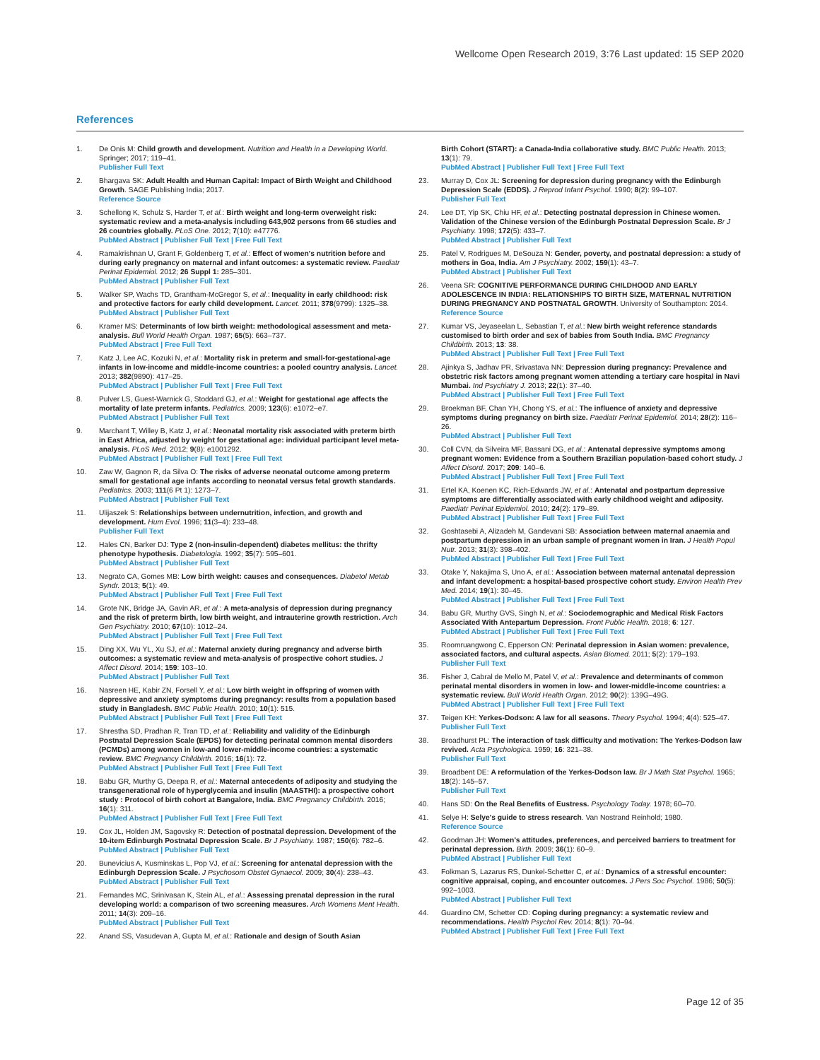Wellcome Open Research 2019, 3:76 Last updated: 15 SEP 2020
References
1. De Onis M: Child growth and development. Nutrition and Health in a Developing World. Springer; 2017; 119–41.
Publisher Full Text
2. Bhargava SK: Adult Health and Human Capital: Impact of Birth Weight and Childhood Growth. SAGE Publishing India; 2017.
Reference Source
3. Schellong K, Schulz S, Harder T, et al.: Birth weight and long-term overweight risk: systematic review and a meta-analysis including 643,902 persons from 66 studies and 26 countries globally. PLoS One. 2012; 7(10): e47776.
PubMed Abstract | Publisher Full Text | Free Full Text
4. Ramakrishnan U, Grant F, Goldenberg T, et al.: Effect of women's nutrition before and during early pregnancy on maternal and infant outcomes: a systematic review. Paediatr Perinat Epidemiol. 2012; 26 Suppl 1: 285–301.
PubMed Abstract | Publisher Full Text
5. Walker SP, Wachs TD, Grantham-McGregor S, et al.: Inequality in early childhood: risk and protective factors for early child development. Lancet. 2011; 378(9799): 1325–38.
PubMed Abstract | Publisher Full Text
6. Kramer MS: Determinants of low birth weight: methodological assessment and meta-analysis. Bull World Health Organ. 1987; 65(5): 663–737.
PubMed Abstract | Free Full Text
7. Katz J, Lee AC, Kozuki N, et al.: Mortality risk in preterm and small-for-gestational-age infants in low-income and middle-income countries: a pooled country analysis. Lancet. 2013; 382(9890): 417–25.
PubMed Abstract | Publisher Full Text | Free Full Text
8. Pulver LS, Guest-Warnick G, Stoddard GJ, et al.: Weight for gestational age affects the mortality of late preterm infants. Pediatrics. 2009; 123(6): e1072–e7.
PubMed Abstract | Publisher Full Text
9. Marchant T, Willey B, Katz J, et al.: Neonatal mortality risk associated with preterm birth in East Africa, adjusted by weight for gestational age: individual participant level meta-analysis. PLoS Med. 2012; 9(8): e1001292.
PubMed Abstract | Publisher Full Text | Free Full Text
10. Zaw W, Gagnon R, da Silva O: The risks of adverse neonatal outcome among preterm small for gestational age infants according to neonatal versus fetal growth standards. Pediatrics. 2003; 111(6 Pt 1): 1273–7.
PubMed Abstract | Publisher Full Text
11. Ulijaszek S: Relationships between undernutrition, infection, and growth and development. Hum Evol. 1996; 11(3–4): 233–48.
Publisher Full Text
12. Hales CN, Barker DJ: Type 2 (non-insulin-dependent) diabetes mellitus: the thrifty phenotype hypothesis. Diabetologia. 1992; 35(7): 595–601.
PubMed Abstract | Publisher Full Text
13. Negrato CA, Gomes MB: Low birth weight: causes and consequences. Diabetol Metab Syndr. 2013; 5(1): 49.
PubMed Abstract | Publisher Full Text | Free Full Text
14. Grote NK, Bridge JA, Gavin AR, et al.: A meta-analysis of depression during pregnancy and the risk of preterm birth, low birth weight, and intrauterine growth restriction. Arch Gen Psychiatry. 2010; 67(10): 1012–24.
PubMed Abstract | Publisher Full Text | Free Full Text
15. Ding XX, Wu YL, Xu SJ, et al.: Maternal anxiety during pregnancy and adverse birth outcomes: a systematic review and meta-analysis of prospective cohort studies. J Affect Disord. 2014; 159: 103–10.
PubMed Abstract | Publisher Full Text
16. Nasreen HE, Kabir ZN, Forsell Y, et al.: Low birth weight in offspring of women with depressive and anxiety symptoms during pregnancy: results from a population based study in Bangladesh. BMC Public Health. 2010; 10(1): 515.
PubMed Abstract | Publisher Full Text | Free Full Text
17. Shrestha SD, Pradhan R, Tran TD, et al.: Reliability and validity of the Edinburgh Postnatal Depression Scale (EPDS) for detecting perinatal common mental disorders (PCMDs) among women in low-and lower-middle-income countries: a systematic review. BMC Pregnancy Childbirth. 2016; 16(1): 72.
PubMed Abstract | Publisher Full Text | Free Full Text
18. Babu GR, Murthy G, Deepa R, et al.: Maternal antecedents of adiposity and studying the transgenerational role of hyperglycemia and insulin (MAASTHI): a prospective cohort study : Protocol of birth cohort at Bangalore, India. BMC Pregnancy Childbirth. 2016; 16(1): 311.
PubMed Abstract | Publisher Full Text | Free Full Text
19. Cox JL, Holden JM, Sagovsky R: Detection of postnatal depression. Development of the 10-item Edinburgh Postnatal Depression Scale. Br J Psychiatry. 1987; 150(6): 782–6.
PubMed Abstract | Publisher Full Text
20. Bunevicius A, Kusminskas L, Pop VJ, et al.: Screening for antenatal depression with the Edinburgh Depression Scale. J Psychosom Obstet Gynaecol. 2009; 30(4): 238–43.
PubMed Abstract | Publisher Full Text
21. Fernandes MC, Srinivasan K, Stein AL, et al.: Assessing prenatal depression in the rural developing world: a comparison of two screening measures. Arch Womens Ment Health. 2011; 14(3): 209–16.
PubMed Abstract | Publisher Full Text
22. Anand SS, Vasudevan A, Gupta M, et al.: Rationale and design of South Asian
Birth Cohort (START): a Canada-India collaborative study. BMC Public Health. 2013; 13(1): 79.
PubMed Abstract | Publisher Full Text | Free Full Text
23. Murray D, Cox JL: Screening for depression during pregnancy with the Edinburgh Depression Scale (EDDS). J Reprod Infant Psychol. 1990; 8(2): 99–107.
Publisher Full Text
24. Lee DT, Yip SK, Chiu HF, et al.: Detecting postnatal depression in Chinese women. Validation of the Chinese version of the Edinburgh Postnatal Depression Scale. Br J Psychiatry. 1998; 172(5): 433–7.
PubMed Abstract | Publisher Full Text
25. Patel V, Rodrigues M, DeSouza N: Gender, poverty, and postnatal depression: a study of mothers in Goa, India. Am J Psychiatry. 2002; 159(1): 43–7.
PubMed Abstract | Publisher Full Text
26. Veena SR: COGNITIVE PERFORMANCE DURING CHILDHOOD AND EARLY ADOLESCENCE IN INDIA: RELATIONSHIPS TO BIRTH SIZE, MATERNAL NUTRITION DURING PREGNANCY AND POSTNATAL GROWTH. University of Southampton: 2014.
Reference Source
27. Kumar VS, Jeyaseelan L, Sebastian T, et al.: New birth weight reference standards customised to birth order and sex of babies from South India. BMC Pregnancy Childbirth. 2013; 13: 38.
PubMed Abstract | Publisher Full Text | Free Full Text
28. Ajinkya S, Jadhav PR, Srivastava NN: Depression during pregnancy: Prevalence and obstetric risk factors among pregnant women attending a tertiary care hospital in Navi Mumbai. Ind Psychiatry J. 2013; 22(1): 37–40.
PubMed Abstract | Publisher Full Text | Free Full Text
29. Broekman BF, Chan YH, Chong YS, et al.: The influence of anxiety and depressive symptoms during pregnancy on birth size. Paediatr Perinat Epidemiol. 2014; 28(2): 116–26.
PubMed Abstract | Publisher Full Text
30. Coll CVN, da Silveira MF, Bassani DG, et al.: Antenatal depressive symptoms among pregnant women: Evidence from a Southern Brazilian population-based cohort study. J Affect Disord. 2017; 209: 140–6.
PubMed Abstract | Publisher Full Text | Free Full Text
31. Ertel KA, Koenen KC, Rich-Edwards JW, et al.: Antenatal and postpartum depressive symptoms are differentially associated with early childhood weight and adiposity. Paediatr Perinat Epidemiol. 2010; 24(2): 179–89.
PubMed Abstract | Publisher Full Text | Free Full Text
32. Goshtasebi A, Alizadeh M, Gandevani SB: Association between maternal anaemia and postpartum depression in an urban sample of pregnant women in Iran. J Health Popul Nutr. 2013; 31(3): 398–402.
PubMed Abstract | Publisher Full Text | Free Full Text
33. Otake Y, Nakajima S, Uno A, et al.: Association between maternal antenatal depression and infant development: a hospital-based prospective cohort study. Environ Health Prev Med. 2014; 19(1): 30–45.
PubMed Abstract | Publisher Full Text | Free Full Text
34. Babu GR, Murthy GVS, Singh N, et al.: Sociodemographic and Medical Risk Factors Associated With Antepartum Depression. Front Public Health. 2018; 6: 127.
PubMed Abstract | Publisher Full Text | Free Full Text
35. Roomruangwong C, Epperson CN: Perinatal depression in Asian women: prevalence, associated factors, and cultural aspects. Asian Biomed. 2011; 5(2): 179–193.
Publisher Full Text
36. Fisher J, Cabral de Mello M, Patel V, et al.: Prevalence and determinants of common perinatal mental disorders in women in low- and lower-middle-income countries: a systematic review. Bull World Health Organ. 2012; 90(2): 139G–49G.
PubMed Abstract | Publisher Full Text | Free Full Text
37. Teigen KH: Yerkes-Dodson: A law for all seasons. Theory Psychol. 1994; 4(4): 525–47.
Publisher Full Text
38. Broadhurst PL: The interaction of task difficulty and motivation: The Yerkes-Dodson law revived. Acta Psychologica. 1959; 16: 321–38.
Publisher Full Text
39. Broadbent DE: A reformulation of the Yerkes-Dodson law. Br J Math Stat Psychol. 1965; 18(2): 145–57.
Publisher Full Text
40. Hans SD: On the Real Benefits of Eustress. Psychology Today. 1978; 60–70.
41. Selye H: Selye's guide to stress research. Van Nostrand Reinhold; 1980.
Reference Source
42. Goodman JH: Women's attitudes, preferences, and perceived barriers to treatment for perinatal depression. Birth. 2009; 36(1): 60–9.
PubMed Abstract | Publisher Full Text
43. Folkman S, Lazarus RS, Dunkel-Schetter C, et al.: Dynamics of a stressful encounter: cognitive appraisal, coping, and encounter outcomes. J Pers Soc Psychol. 1986; 50(5): 992–1003.
PubMed Abstract | Publisher Full Text
44. Guardino CM, Schetter CD: Coping during pregnancy: a systematic review and recommendations. Health Psychol Rev. 2014; 8(1): 70–94.
PubMed Abstract | Publisher Full Text | Free Full Text
Page 12 of 35